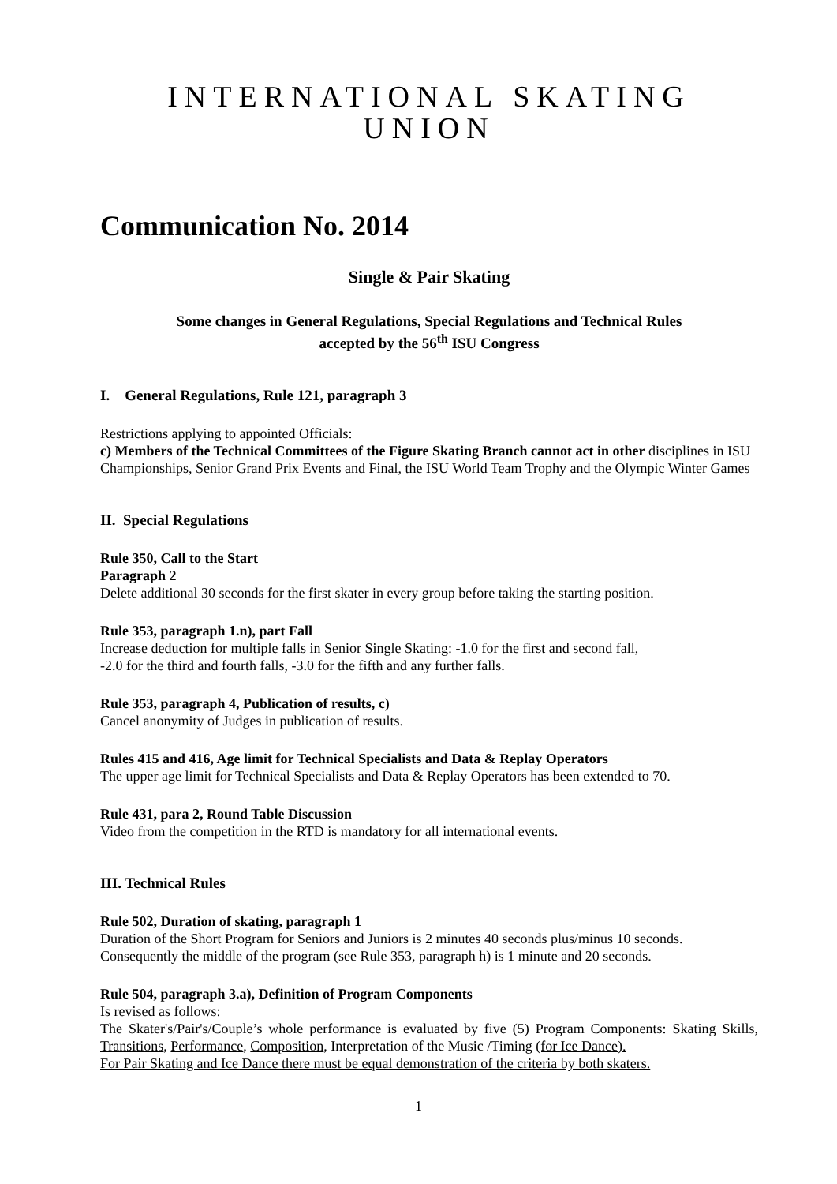INTERNATIONAL SKATING UNION
Communication No. 2014
Single & Pair Skating
Some changes in General Regulations, Special Regulations and Technical Rules
accepted by the 56<sup>th</sup> ISU Congress
I. General Regulations, Rule 121, paragraph 3
Restrictions applying to appointed Officials:
c) Members of the Technical Committees of the Figure Skating Branch cannot act in other disciplines in ISU Championships, Senior Grand Prix Events and Final, the ISU World Team Trophy and the Olympic Winter Games
II. Special Regulations
Rule 350, Call to the Start
Paragraph 2
Delete additional 30 seconds for the first skater in every group before taking the starting position.
Rule 353, paragraph 1.n), part Fall
Increase deduction for multiple falls in Senior Single Skating: -1.0 for the first and second fall,
-2.0 for the third and fourth falls, -3.0 for the fifth and any further falls.
Rule 353, paragraph 4, Publication of results, c)
Cancel anonymity of Judges in publication of results.
Rules 415 and 416, Age limit for Technical Specialists and Data & Replay Operators
The upper age limit for Technical Specialists and Data & Replay Operators has been extended to 70.
Rule 431, para 2, Round Table Discussion
Video from the competition in the RTD is mandatory for all international events.
III. Technical Rules
Rule 502, Duration of skating, paragraph 1
Duration of the Short Program for Seniors and Juniors is 2 minutes 40 seconds plus/minus 10 seconds. Consequently the middle of the program (see Rule 353, paragraph h) is 1 minute and 20 seconds.
Rule 504, paragraph 3.a), Definition of Program Components
Is revised as follows:
The Skater's/Pair's/Couple’s whole performance is evaluated by five (5) Program Components: Skating Skills, Transitions, Performance, Composition, Interpretation of the Music /Timing (for Ice Dance).
For Pair Skating and Ice Dance there must be equal demonstration of the criteria by both skaters.
1